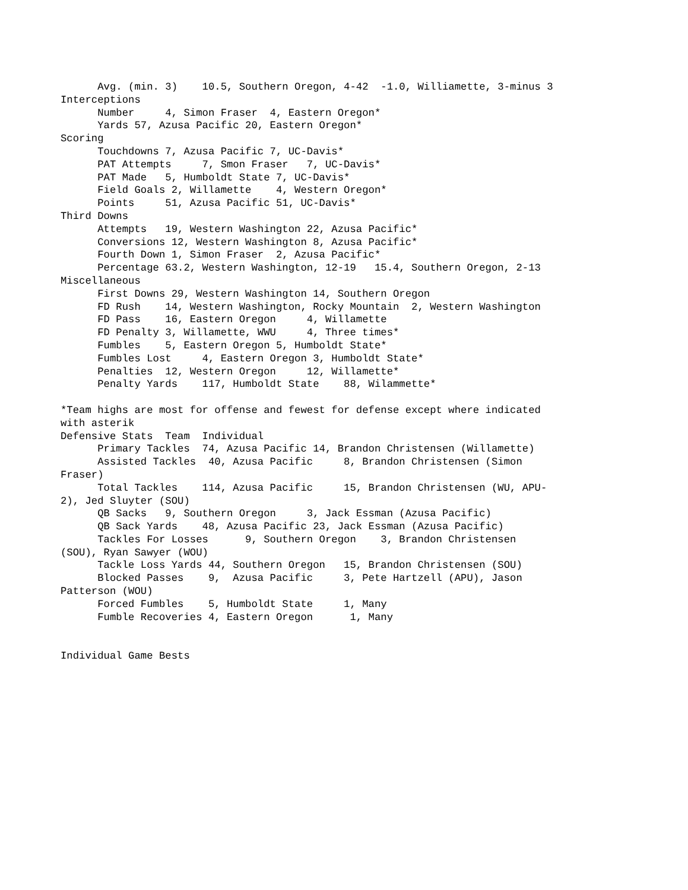Avg. (min. 3)    10.5, Southern Oregon, 4-42  -1.0, Williamette, 3-minus 3
Interceptions
      Number     4, Simon Fraser  4, Eastern Oregon*
      Yards 57, Azusa Pacific 20, Eastern Oregon*
Scoring
      Touchdowns 7, Azusa Pacific 7, UC-Davis*
      PAT Attempts     7, Smon Fraser   7, UC-Davis*
      PAT Made   5, Humboldt State 7, UC-Davis*
      Field Goals 2, Willamette    4, Western Oregon*
      Points     51, Azusa Pacific 51, UC-Davis*
Third Downs
      Attempts   19, Western Washington 22, Azusa Pacific*
      Conversions 12, Western Washington 8, Azusa Pacific*
      Fourth Down 1, Simon Fraser  2, Azusa Pacific*
      Percentage 63.2, Western Washington, 12-19   15.4, Southern Oregon, 2-13
Miscellaneous
      First Downs 29, Western Washington 14, Southern Oregon
      FD Rush    14, Western Washington, Rocky Mountain  2, Western Washington
      FD Pass    16, Eastern Oregon     4, Willamette
      FD Penalty 3, Willamette, WWU     4, Three times*
      Fumbles    5, Eastern Oregon 5, Humboldt State*
      Fumbles Lost     4, Eastern Oregon 3, Humboldt State*
      Penalties  12, Western Oregon     12, Willamette*
      Penalty Yards    117, Humboldt State    88, Wilammette*

*Team highs are most for offense and fewest for defense except where indicated
with asterik
Defensive Stats  Team  Individual
      Primary Tackles  74, Azusa Pacific 14, Brandon Christensen (Willamette)
      Assisted Tackles  40, Azusa Pacific     8, Brandon Christensen (Simon
Fraser)
      Total Tackles    114, Azusa Pacific     15, Brandon Christensen (WU, APU-
2), Jed Sluyter (SOU)
      QB Sacks   9, Southern Oregon     3, Jack Essman (Azusa Pacific)
      QB Sack Yards    48, Azusa Pacific 23, Jack Essman (Azusa Pacific)
      Tackles For Losses      9, Southern Oregon    3, Brandon Christensen
(SOU), Ryan Sawyer (WOU)
      Tackle Loss Yards 44, Southern Oregon   15, Brandon Christensen (SOU)
      Blocked Passes    9,  Azusa Pacific     3, Pete Hartzell (APU), Jason
Patterson (WOU)
      Forced Fumbles    5, Humboldt State     1, Many
      Fumble Recoveries 4, Eastern Oregon      1, Many


Individual Game Bests